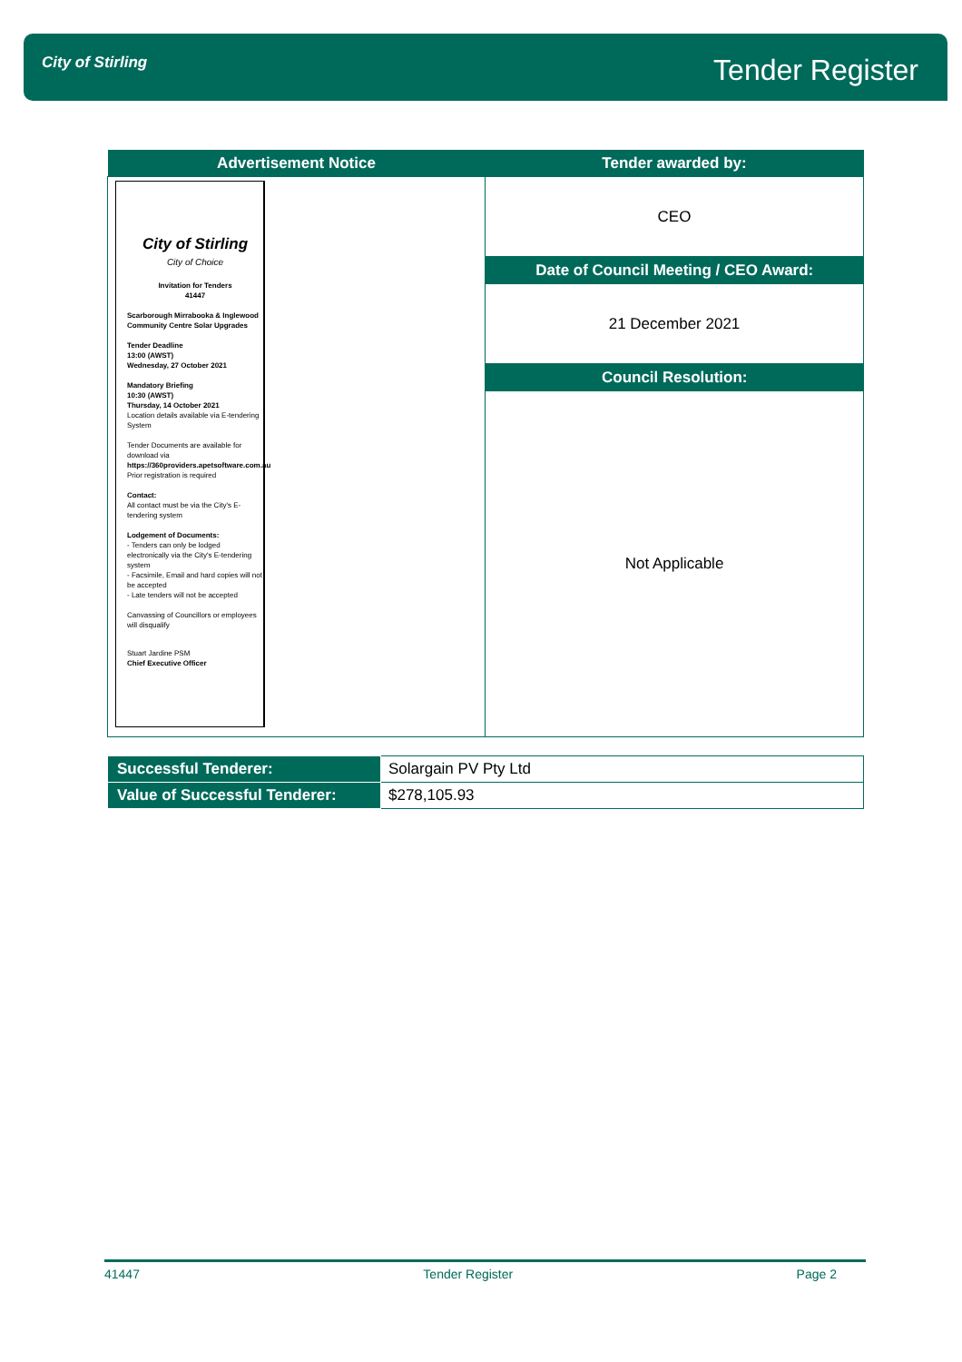City of Stirling Tender Register
| Advertisement Notice | Tender awarded by: |
| --- | --- |
| City of Stirling City of Choice Invitation for Tenders 41447 Scarborough Mirrabooka & Inglewood Community Centre Solar Upgrades Tender Deadline 13:00 (AWST) Wednesday, 27 October 2021 Mandatory Briefing 10:30 (AWST) Thursday, 14 October 2021 Location details available via E-tendering System Tender Documents are available for download via https://360providers.apetsoftware.com.au Prior registration is required Contact: All contact must be via the City's E-tendering system Lodgement of Documents: - Tenders can only be lodged electronically via the City's E-tendering system - Facsimile, Email and hard copies will not be accepted - Late tenders will not be accepted Canvassing of Councillors or employees will disqualify Stuart Jardine PSM Chief Executive Officer | CEO |
| | Date of Council Meeting / CEO Award: |
| | 21 December 2021 |
| | Council Resolution: |
| | Not Applicable |
| Successful Tenderer: | Solargain PV Pty Ltd |
| Value of Successful Tenderer: | $278,105.93 |
41447 Tender Register Page 2